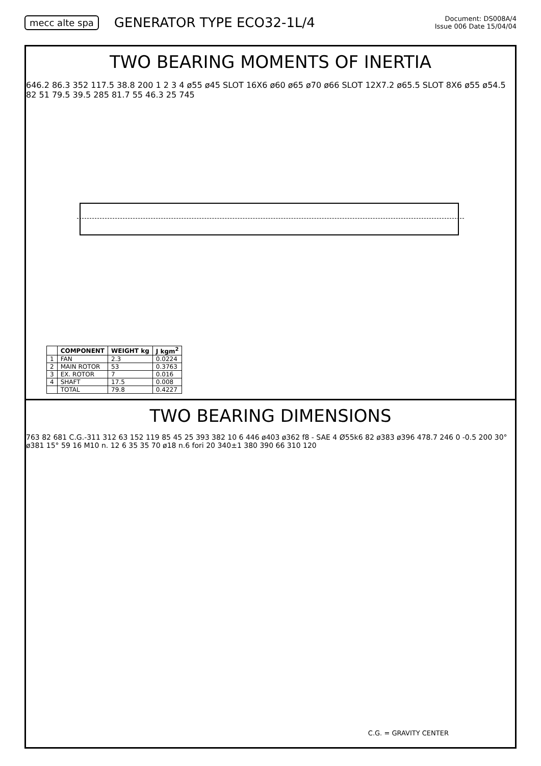mecc alte spa GENERATOR TYPE ECO32-1L/4 Document: DS008A/4
Issue 006 Date 15/04/04
TWO BEARING MOMENTS OF INERTIA
646.2 86.3 352 117.5 38.8 200 1 2 3 4 ø55 ø45 SLOT 16X6 ø60 ø65 ø70 ø66 SLOT 12X7.2 ø65.5 SLOT 8X6 ø55 ø54.5 82 51 79.5 39.5 285 81.7 55 46.3 25 745
| | COMPONENT | WEIGHT kg | J kgm<sup>2</sup> |
| --- | --- | --- | --- |
| 1 | FAN | 2.3 | 0.0224 |
| 2 | MAIN ROTOR | 53 | 0.3763 |
| 3 | EX. ROTOR | 7 | 0.016 |
| 4 | SHAFT | 17.5 | 0.008 |
| | TOTAL | 79.8 | 0.4227 |
TWO BEARING DIMENSIONS
763 82 681 C.G.-311 312 63 152 119 85 45 25 393 382 10 6 446 ø403 ø362 f8 - SAE 4 Ø55k6 82 ø383 ø396 478.7 246 0 -0.5 200 30° ø381 15° 59 16 M10 n. 12 6 35 35 70 ø18 n.6 fori 20 340±1 380 390 66 310 120
C.G. = GRAVITY CENTER